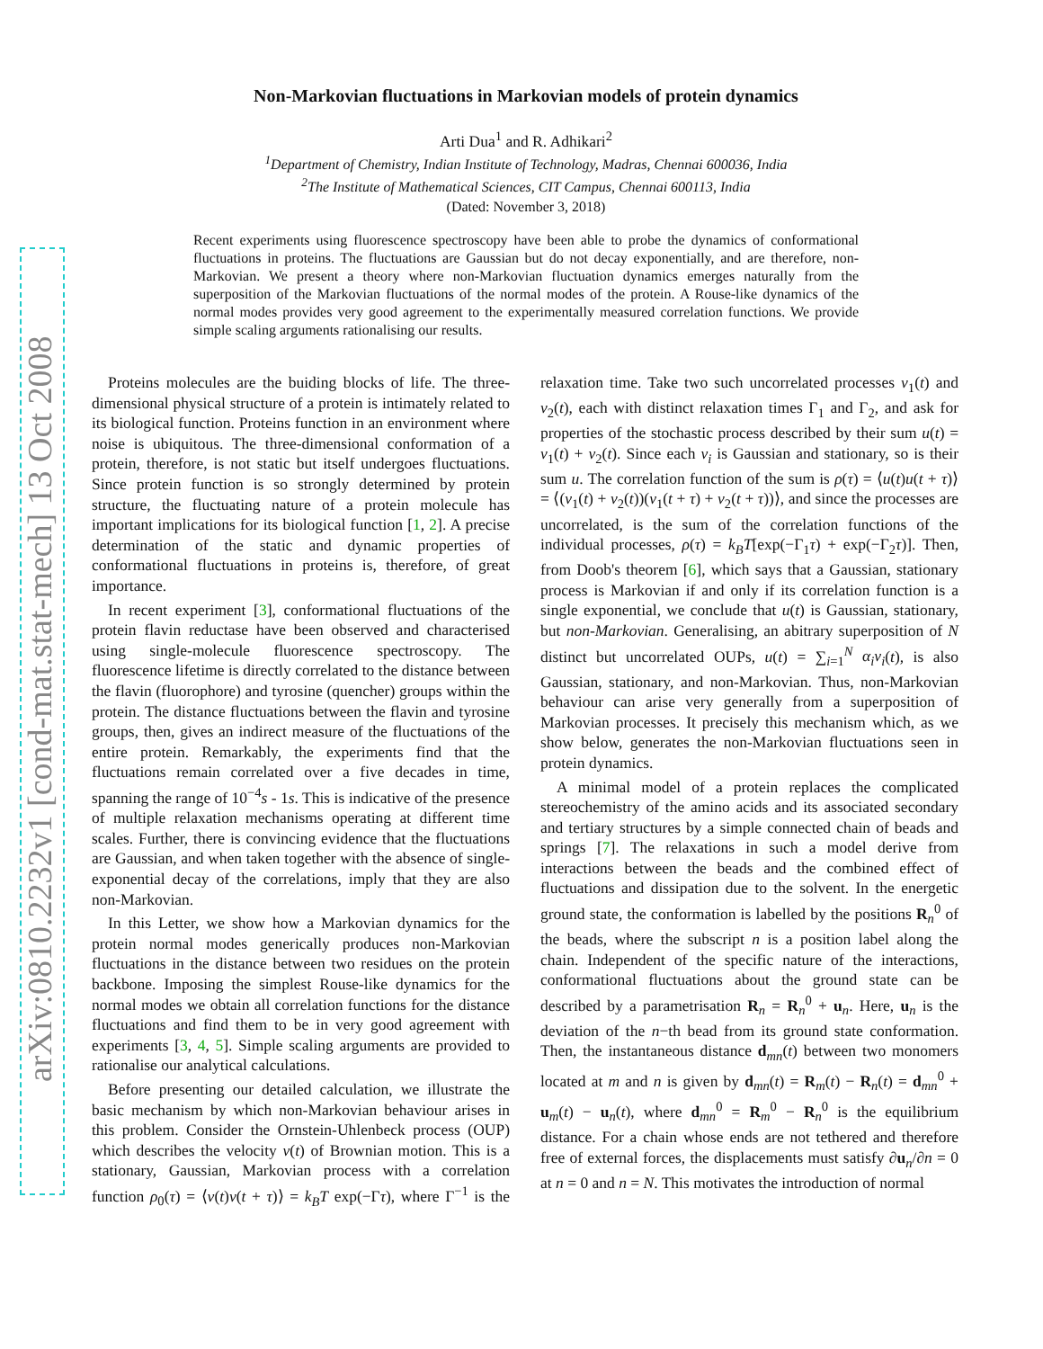arXiv:0810.2232v1 [cond-mat.stat-mech] 13 Oct 2008
Non-Markovian fluctuations in Markovian models of protein dynamics
Arti Dua<sup>1</sup> and R. Adhikari<sup>2</sup>
<sup>1</sup> Department of Chemistry, Indian Institute of Technology, Madras, Chennai 600036, India
<sup>2</sup> The Institute of Mathematical Sciences, CIT Campus, Chennai 600113, India
(Dated: November 3, 2018)
Recent experiments using fluorescence spectroscopy have been able to probe the dynamics of conformational fluctuations in proteins. The fluctuations are Gaussian but do not decay exponentially, and are therefore, non-Markovian. We present a theory where non-Markovian fluctuation dynamics emerges naturally from the superposition of the Markovian fluctuations of the normal modes of the protein. A Rouse-like dynamics of the normal modes provides very good agreement to the experimentally measured correlation functions. We provide simple scaling arguments rationalising our results.
Proteins molecules are the buiding blocks of life. The three-dimensional physical structure of a protein is intimately related to its biological function. Proteins function in an environment where noise is ubiquitous. The three-dimensional conformation of a protein, therefore, is not static but itself undergoes fluctuations. Since protein function is so strongly determined by protein structure, the fluctuating nature of a protein molecule has important implications for its biological function [1, 2]. A precise determination of the static and dynamic properties of conformational fluctuations in proteins is, therefore, of great importance.
In recent experiment [3], conformational fluctuations of the protein flavin reductase have been observed and characterised using single-molecule fluorescence spectroscopy. The fluorescence lifetime is directly correlated to the distance between the flavin (fluorophore) and tyrosine (quencher) groups within the protein. The distance fluctuations between the flavin and tyrosine groups, then, gives an indirect measure of the fluctuations of the entire protein. Remarkably, the experiments find that the fluctuations remain correlated over a five decades in time, spanning the range of 10<sup>−4</sup>s - 1s. This is indicative of the presence of multiple relaxation mechanisms operating at different time scales. Further, there is convincing evidence that the fluctuations are Gaussian, and when taken together with the absence of single-exponential decay of the correlations, imply that they are also non-Markovian.
In this Letter, we show how a Markovian dynamics for the protein normal modes generically produces non-Markovian fluctuations in the distance between two residues on the protein backbone. Imposing the simplest Rouse-like dynamics for the normal modes we obtain all correlation functions for the distance fluctuations and find them to be in very good agreement with experiments [3, 4, 5]. Simple scaling arguments are provided to rationalise our analytical calculations.
Before presenting our detailed calculation, we illustrate the basic mechanism by which non-Markovian behaviour arises in this problem. Consider the Ornstein-Uhlenbeck process (OUP) which describes the velocity v(t) of Brownian motion. This is a stationary, Gaussian, Markovian process with a correlation function ρ<sub>0</sub>(τ) = ⟨v(t)v(t + τ)⟩ = k<sub>B</sub>T exp(−Γτ), where Γ<sup>−1</sup> is the relaxation time. Take two such uncorrelated processes v<sub>1</sub>(t) and v<sub>2</sub>(t), each with distinct relaxation times Γ<sub>1</sub> and Γ<sub>2</sub>, and ask for properties of the stochastic process described by their sum u(t) = v<sub>1</sub>(t) + v<sub>2</sub>(t). Since each v<sub>i</sub> is Gaussian and stationary, so is their sum u. The correlation function of the sum is ρ(τ) = ⟨u(t)u(t + τ)⟩ = ⟨(v<sub>1</sub>(t) + v<sub>2</sub>(t))(v<sub>1</sub>(t + τ) + v<sub>2</sub>(t + τ))⟩, and since the processes are uncorrelated, is the sum of the correlation functions of the individual processes, ρ(τ) = k<sub>B</sub>T[exp(−Γ<sub>1</sub>τ) + exp(−Γ<sub>2</sub>τ)]. Then, from Doob's theorem [6], which says that a Gaussian, stationary process is Markovian if and only if its correlation function is a single exponential, we conclude that u(t) is Gaussian, stationary, but non-Markovian. Generalising, an abitrary superposition of N distinct but uncorrelated OUPs, u(t) = ∑<sub>i=1</sub><sup>N</sup> α<sub>i</sub>v<sub>i</sub>(t), is also Gaussian, stationary, and non-Markovian. Thus, non-Markovian behaviour can arise very generally from a superposition of Markovian processes. It precisely this mechanism which, as we show below, generates the non-Markovian fluctuations seen in protein dynamics.
A minimal model of a protein replaces the complicated stereochemistry of the amino acids and its associated secondary and tertiary structures by a simple connected chain of beads and springs [7]. The relaxations in such a model derive from interactions between the beads and the combined effect of fluctuations and dissipation due to the solvent. In the energetic ground state, the conformation is labelled by the positions R<sub>n</sub><sup>0</sup> of the beads, where the subscript n is a position label along the chain. Independent of the specific nature of the interactions, conformational fluctuations about the ground state can be described by a parametrisation R<sub>n</sub> = R<sub>n</sub><sup>0</sup> + u<sub>n</sub>. Here, u<sub>n</sub> is the deviation of the n−th bead from its ground state conformation. Then, the instantaneous distance d<sub>mn</sub>(t) between two monomers located at m and n is given by d<sub>mn</sub>(t) = R<sub>m</sub>(t) − R<sub>n</sub>(t) = d<sub>mn</sub><sup>0</sup> + u<sub>m</sub>(t) − u<sub>n</sub>(t), where d<sub>mn</sub><sup>0</sup> = R<sub>m</sub><sup>0</sup> − R<sub>n</sub><sup>0</sup> is the equilibrium distance. For a chain whose ends are not tethered and therefore free of external forces, the displacements must satisfy ∂u<sub>n</sub>/∂n = 0 at n = 0 and n = N. This motivates the introduction of normal